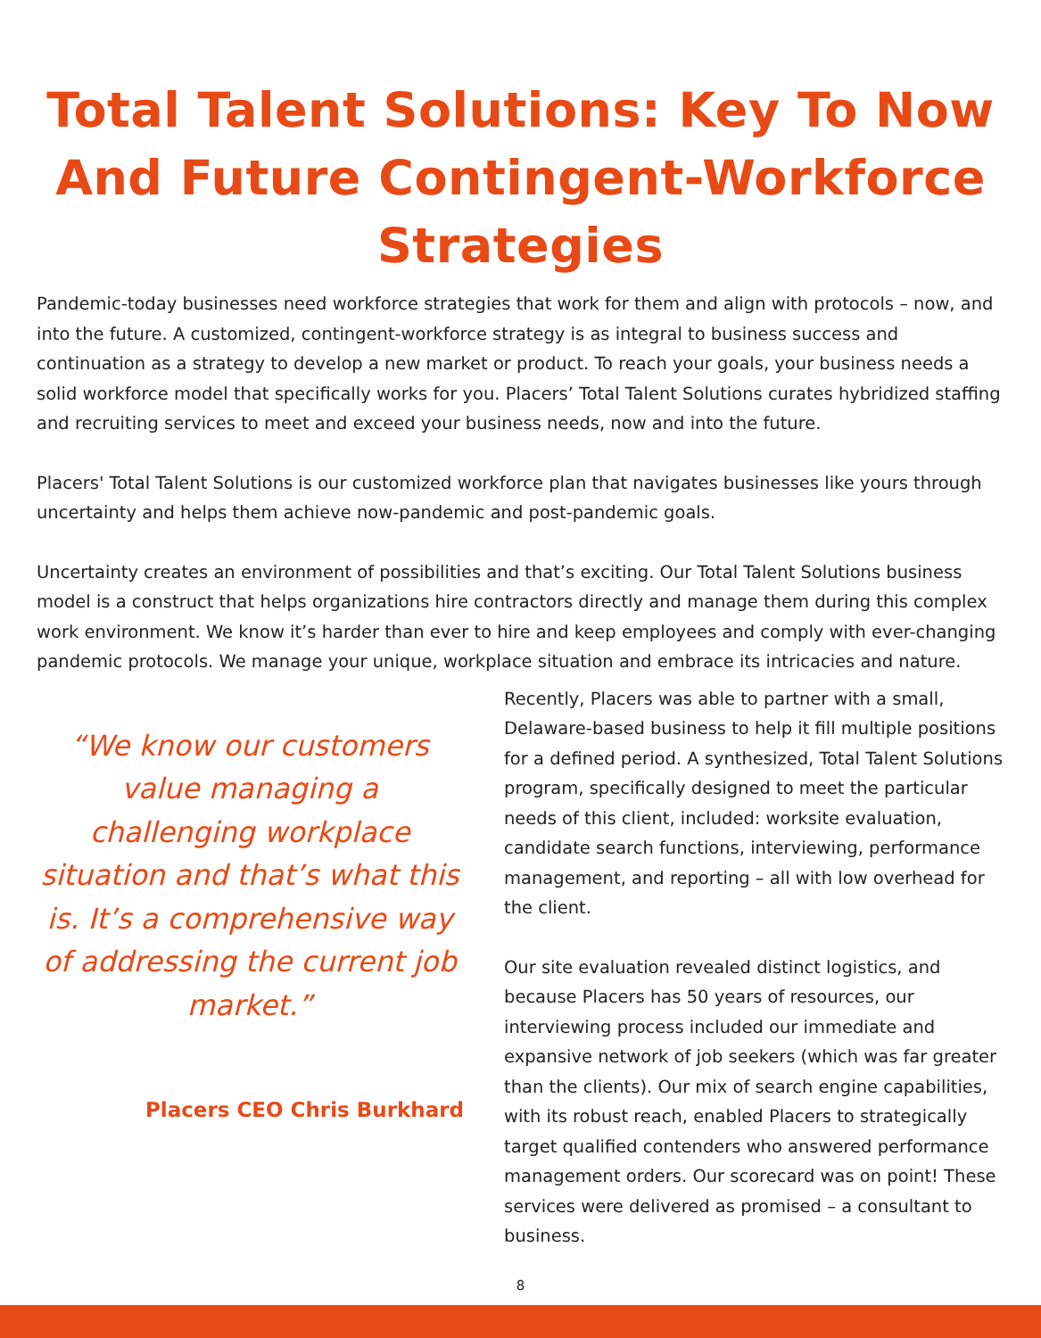Total Talent Solutions: Key To Now And Future Contingent-Workforce Strategies
Pandemic-today businesses need workforce strategies that work for them and align with protocols – now, and into the future. A customized, contingent-workforce strategy is as integral to business success and continuation as a strategy to develop a new market or product. To reach your goals, your business needs a solid workforce model that specifically works for you. Placers’ Total Talent Solutions curates hybridized staffing and recruiting services to meet and exceed your business needs, now and into the future.
Placers' Total Talent Solutions is our customized workforce plan that navigates businesses like yours through uncertainty and helps them achieve now-pandemic and post-pandemic goals.
Uncertainty creates an environment of possibilities and that’s exciting. Our Total Talent Solutions business model is a construct that helps organizations hire contractors directly and manage them during this complex work environment. We know it’s harder than ever to hire and keep employees and comply with ever-changing pandemic protocols. We manage your unique, workplace situation and embrace its intricacies and nature.
“We know our customers value managing a challenging workplace situation and that’s what this is. It’s a comprehensive way of addressing the current job market.”
Placers CEO Chris Burkhard
Recently, Placers was able to partner with a small, Delaware-based business to help it fill multiple positions for a defined period. A synthesized, Total Talent Solutions program, specifically designed to meet the particular needs of this client, included: worksite evaluation, candidate search functions, interviewing, performance management, and reporting – all with low overhead for the client.
Our site evaluation revealed distinct logistics, and because Placers has 50 years of resources, our interviewing process included our immediate and expansive network of job seekers (which was far greater than the clients). Our mix of search engine capabilities, with its robust reach, enabled Placers to strategically target qualified contenders who answered performance management orders. Our scorecard was on point! These services were delivered as promised – a consultant to business.
8